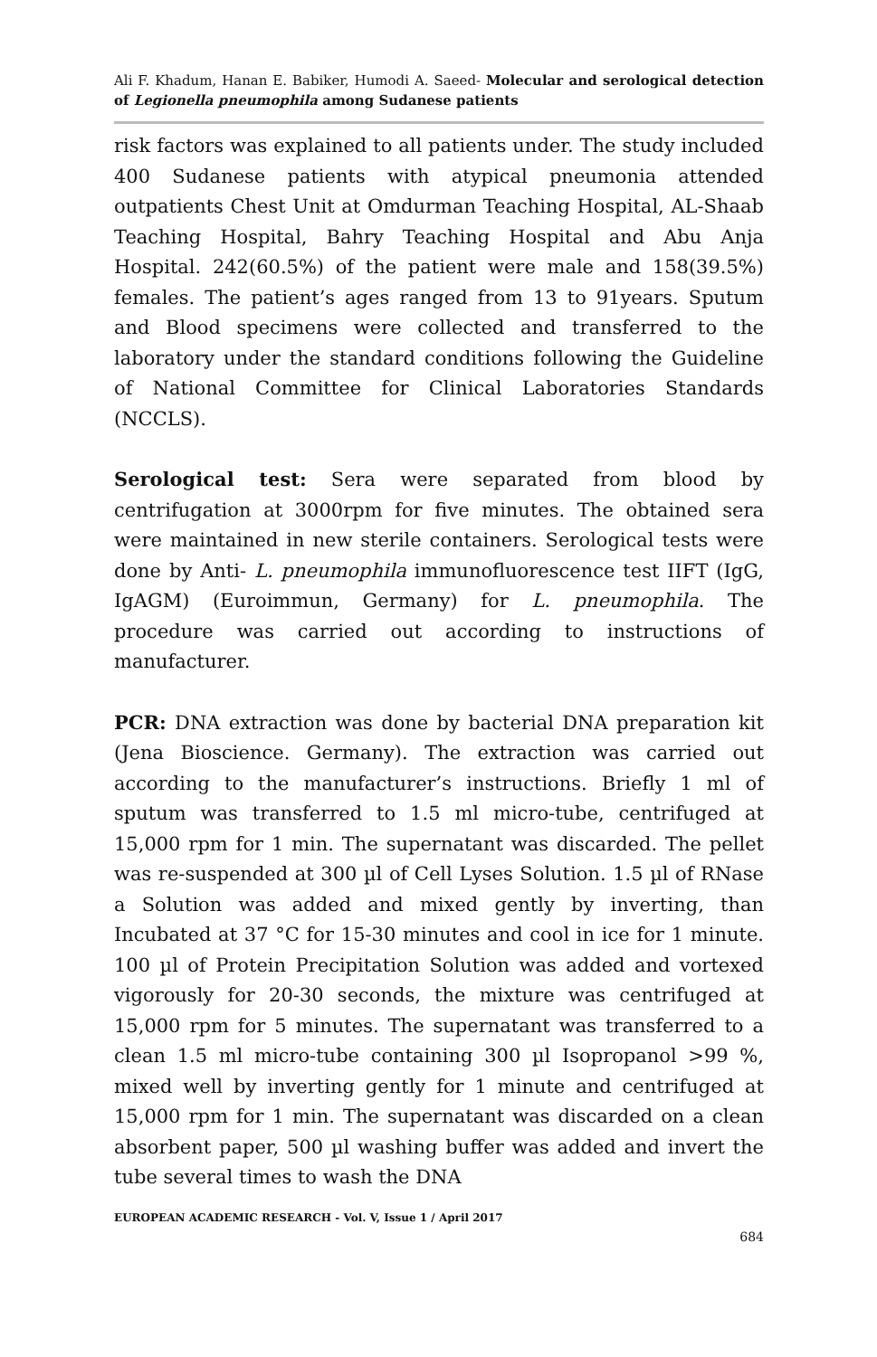Ali F. Khadum, Hanan E. Babiker, Humodi A. Saeed- Molecular and serological detection of Legionella pneumophila among Sudanese patients
risk factors was explained to all patients under. The study included 400 Sudanese patients with atypical pneumonia attended outpatients Chest Unit at Omdurman Teaching Hospital, AL-Shaab Teaching Hospital, Bahry Teaching Hospital and Abu Anja Hospital. 242(60.5%) of the patient were male and 158(39.5%) females. The patient’s ages ranged from 13 to 91years. Sputum and Blood specimens were collected and transferred to the laboratory under the standard conditions following the Guideline of National Committee for Clinical Laboratories Standards (NCCLS).
Serological test: Sera were separated from blood by centrifugation at 3000rpm for five minutes. The obtained sera were maintained in new sterile containers. Serological tests were done by Anti- L. pneumophila immunofluorescence test IIFT (IgG, IgAGM) (Euroimmun, Germany) for L. pneumophila. The procedure was carried out according to instructions of manufacturer.
PCR: DNA extraction was done by bacterial DNA preparation kit (Jena Bioscience. Germany). The extraction was carried out according to the manufacturer’s instructions. Briefly 1 ml of sputum was transferred to 1.5 ml micro-tube, centrifuged at 15,000 rpm for 1 min. The supernatant was discarded. The pellet was re-suspended at 300 µl of Cell Lyses Solution. 1.5 µl of RNase a Solution was added and mixed gently by inverting, than Incubated at 37 °C for 15-30 minutes and cool in ice for 1 minute. 100 µl of Protein Precipitation Solution was added and vortexed vigorously for 20-30 seconds, the mixture was centrifuged at 15,000 rpm for 5 minutes. The supernatant was transferred to a clean 1.5 ml micro-tube containing 300 µl Isopropanol >99 %, mixed well by inverting gently for 1 minute and centrifuged at 15,000 rpm for 1 min. The supernatant was discarded on a clean absorbent paper, 500 µl washing buffer was added and invert the tube several times to wash the DNA
EUROPEAN ACADEMIC RESEARCH - Vol. V, Issue 1 / April 2017
684